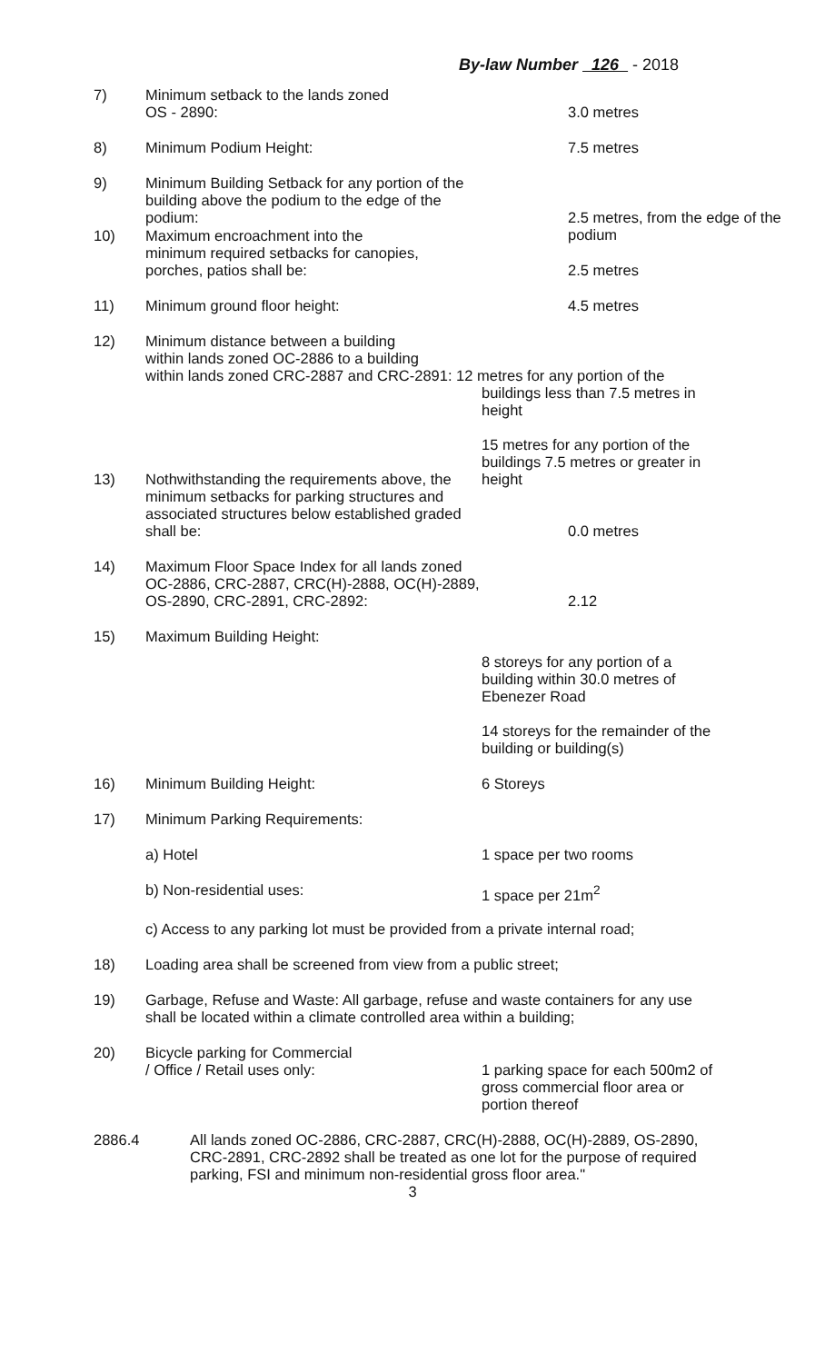By-law Number 126 - 2018
7) Minimum setback to the lands zoned
OS - 2890:
3.0 metres
8) Minimum Podium Height: 7.5 metres
9) Minimum Building Setback for any portion of the building above the podium to the edge of the podium:
2.5 metres, from the edge of the podium
10) Maximum encroachment into the
minimum required setbacks for canopies,
porches, patios shall be:
2.5 metres
11) Minimum ground floor height: 4.5 metres
12) Minimum distance between a building
within lands zoned OC-2886 to a building
within lands zoned CRC-2887 and CRC-2891: 12 metres for any portion of the
buildings less than 7.5 metres in height
15 metres for any portion of the buildings 7.5 metres or greater in height
13) Nothwithstanding the requirements above, the minimum setbacks for parking structures and associated structures below established graded shall be:
0.0 metres
14) Maximum Floor Space Index for all lands zoned OC-2886, CRC-2887, CRC(H)-2888, OC(H)-2889, OS-2890, CRC-2891, CRC-2892:
2.12
15) Maximum Building Height:
8 storeys for any portion of a building within 30.0 metres of Ebenezer Road
14 storeys for the remainder of the building or building(s)
16) Minimum Building Height: 6 Storeys
17) Minimum Parking Requirements:
a) Hotel 1 space per two rooms
b) Non-residential uses: 1 space per 21m<sup>2</sup>
c) Access to any parking lot must be provided from a private internal road;
18) Loading area shall be screened from view from a public street;
19) Garbage, Refuse and Waste: All garbage, refuse and waste containers for any use shall be located within a climate controlled area within a building;
20) Bicycle parking for Commercial
/ Office / Retail uses only:
1 parking space for each 500m2 of gross commercial floor area or portion thereof
2886.4 All lands zoned OC-2886, CRC-2887, CRC(H)-2888, OC(H)-2889, OS-2890, CRC-2891, CRC-2892 shall be treated as one lot for the purpose of required parking, FSI and minimum non-residential gross floor area."
3